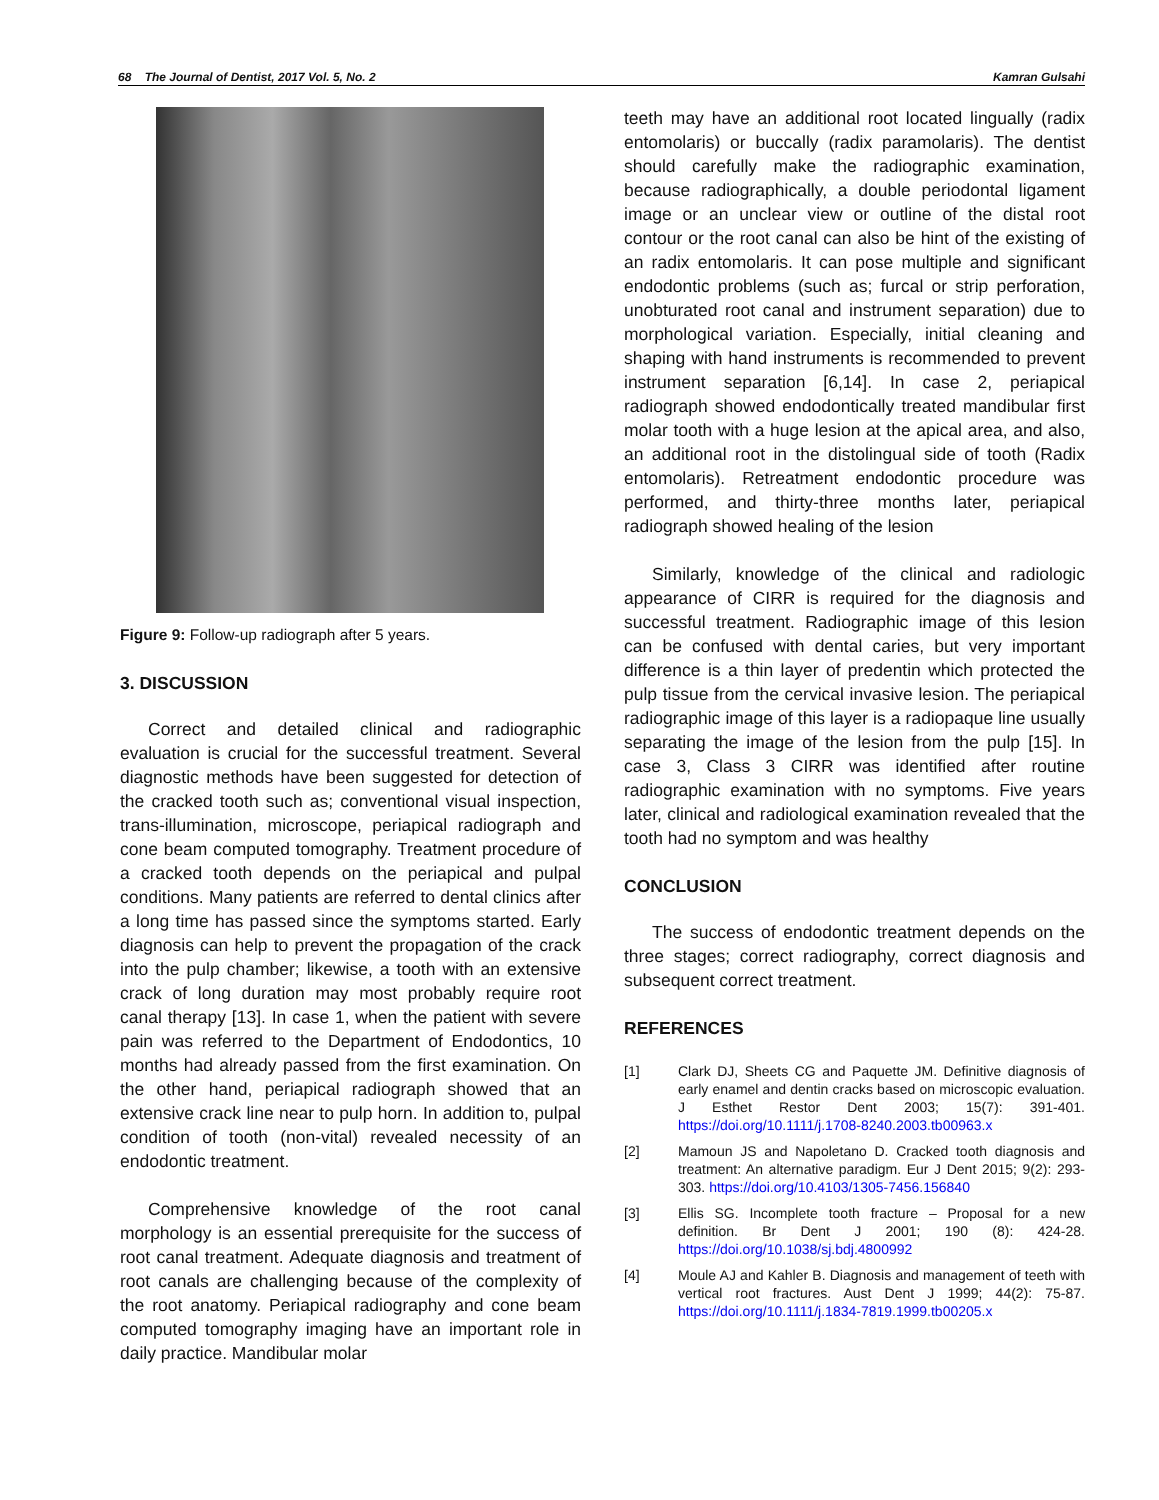68 The Journal of Dentist, 2017 Vol. 5, No. 2 Kamran Gulsahi
Figure 9: Follow-up radiograph after 5 years.
3. DISCUSSION
Correct and detailed clinical and radiographic evaluation is crucial for the successful treatment. Several diagnostic methods have been suggested for detection of the cracked tooth such as; conventional visual inspection, trans-illumination, microscope, periapical radiograph and cone beam computed tomography. Treatment procedure of a cracked tooth depends on the periapical and pulpal conditions. Many patients are referred to dental clinics after a long time has passed since the symptoms started. Early diagnosis can help to prevent the propagation of the crack into the pulp chamber; likewise, a tooth with an extensive crack of long duration may most probably require root canal therapy [13]. In case 1, when the patient with severe pain was referred to the Department of Endodontics, 10 months had already passed from the first examination. On the other hand, periapical radiograph showed that an extensive crack line near to pulp horn. In addition to, pulpal condition of tooth (non-vital) revealed necessity of an endodontic treatment.
Comprehensive knowledge of the root canal morphology is an essential prerequisite for the success of root canal treatment. Adequate diagnosis and treatment of root canals are challenging because of the complexity of the root anatomy. Periapical radiography and cone beam computed tomography imaging have an important role in daily practice. Mandibular molar
teeth may have an additional root located lingually (radix entomolaris) or buccally (radix paramolaris). The dentist should carefully make the radiographic examination, because radiographically, a double periodontal ligament image or an unclear view or outline of the distal root contour or the root canal can also be hint of the existing of an radix entomolaris. It can pose multiple and significant endodontic problems (such as; furcal or strip perforation, unobturated root canal and instrument separation) due to morphological variation. Especially, initial cleaning and shaping with hand instruments is recommended to prevent instrument separation [6,14]. In case 2, periapical radiograph showed endodontically treated mandibular first molar tooth with a huge lesion at the apical area, and also, an additional root in the distolingual side of tooth (Radix entomolaris). Retreatment endodontic procedure was performed, and thirty-three months later, periapical radiograph showed healing of the lesion
Similarly, knowledge of the clinical and radiologic appearance of CIRR is required for the diagnosis and successful treatment. Radiographic image of this lesion can be confused with dental caries, but very important difference is a thin layer of predentin which protected the pulp tissue from the cervical invasive lesion. The periapical radiographic image of this layer is a radiopaque line usually separating the image of the lesion from the pulp [15]. In case 3, Class 3 CIRR was identified after routine radiographic examination with no symptoms. Five years later, clinical and radiological examination revealed that the tooth had no symptom and was healthy
CONCLUSION
The success of endodontic treatment depends on the three stages; correct radiography, correct diagnosis and subsequent correct treatment.
REFERENCES
[1] Clark DJ, Sheets CG and Paquette JM. Definitive diagnosis of early enamel and dentin cracks based on microscopic evaluation. J Esthet Restor Dent 2003; 15(7): 391-401. https://doi.org/10.1111/j.1708-8240.2003.tb00963.x
[2] Mamoun JS and Napoletano D. Cracked tooth diagnosis and treatment: An alternative paradigm. Eur J Dent 2015; 9(2): 293-303. https://doi.org/10.4103/1305-7456.156840
[3] Ellis SG. Incomplete tooth fracture – Proposal for a new definition. Br Dent J 2001; 190 (8): 424-28. https://doi.org/10.1038/sj.bdj.4800992
[4] Moule AJ and Kahler B. Diagnosis and management of teeth with vertical root fractures. Aust Dent J 1999; 44(2): 75-87. https://doi.org/10.1111/j.1834-7819.1999.tb00205.x